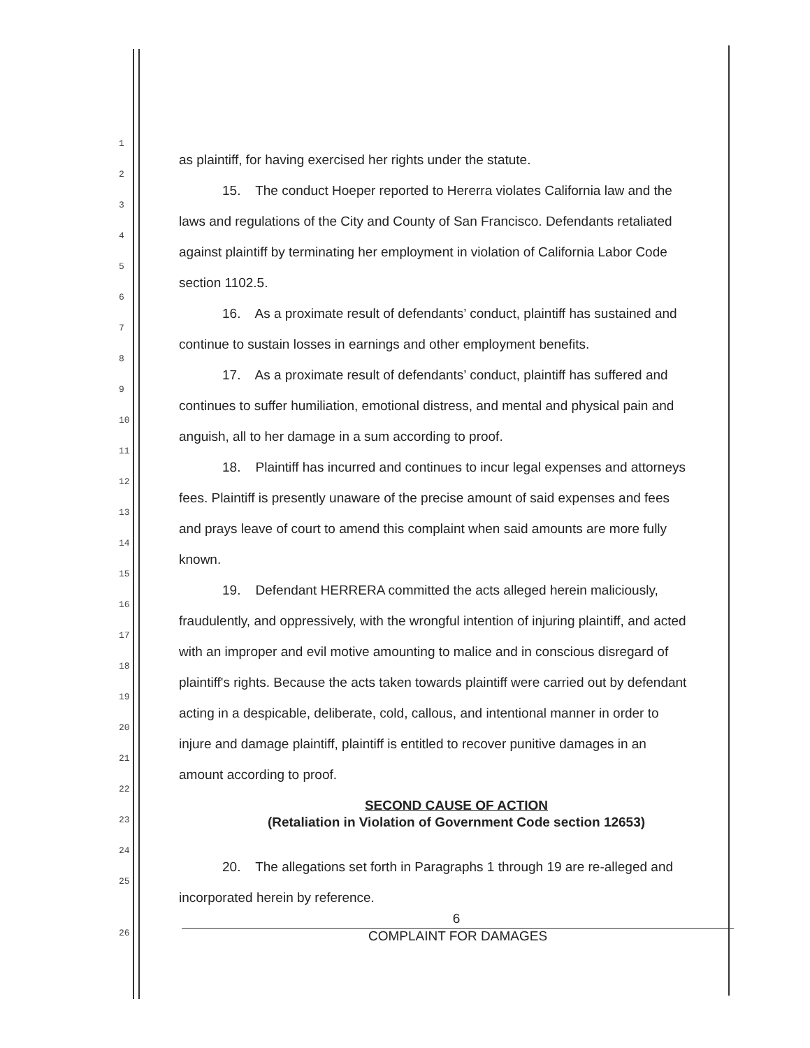1 as plaintiff, for having exercised her rights under the statute.
2 15. The conduct Hoeper reported to Hererra violates California law and the
3 laws and regulations of the City and County of San Francisco. Defendants retaliated
4 against plaintiff by terminating her employment in violation of California Labor Code
5 section 1102.5.
6 16. As a proximate result of defendants’ conduct, plaintiff has sustained and
7 continue to sustain losses in earnings and other employment benefits.
8 17. As a proximate result of defendants’ conduct, plaintiff has suffered and
9 continues to suffer humiliation, emotional distress, and mental and physical pain and
10 anguish, all to her damage in a sum according to proof.
11 18. Plaintiff has incurred and continues to incur legal expenses and attorneys
12 fees. Plaintiff is presently unaware of the precise amount of said expenses and fees
13 and prays leave of court to amend this complaint when said amounts are more fully
14 known.
15 19. Defendant HERRERA committed the acts alleged herein maliciously,
16 fraudulently, and oppressively, with the wrongful intention of injuring plaintiff, and acted
17 with an improper and evil motive amounting to malice and in conscious disregard of
18 plaintiff's rights. Because the acts taken towards plaintiff were carried out by defendant
19 acting in a despicable, deliberate, cold, callous, and intentional manner in order to
20 injure and damage plaintiff, plaintiff is entitled to recover punitive damages in an
21 amount according to proof.
22 SECOND CAUSE OF ACTION
23 (Retaliation in Violation of Government Code section 12653)
24 20. The allegations set forth in Paragraphs 1 through 19 are re-alleged and
25 incorporated herein by reference.
6
26
COMPLAINT FOR DAMAGES